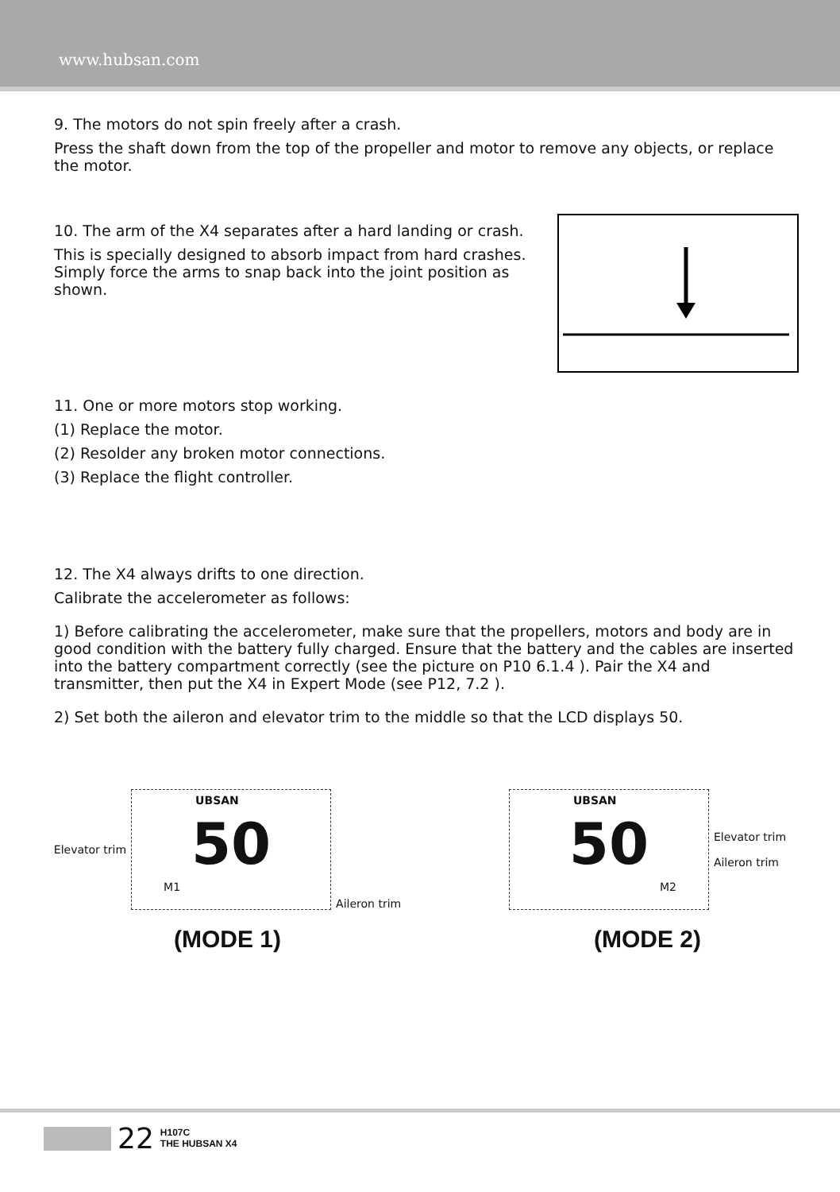www.hubsan.com
9. The motors do not spin freely after a crash.
Press the shaft down from the top of the propeller and motor to remove any objects, or replace the motor.
10. The arm of the X4 separates after a hard landing or crash.
This is specially designed to absorb impact from hard crashes. Simply force the arms to snap back into the joint position as shown.
11. One or more motors stop working.
(1) Replace the motor.
(2) Resolder any broken motor connections.
(3) Replace the flight controller.
12. The X4 always drifts to one direction.
Calibrate the accelerometer as follows:
1) Before calibrating the accelerometer, make sure that the propellers, motors and body are in good condition with the battery fully charged. Ensure that the battery and the cables are inserted into the battery compartment correctly (see the picture on P10 6.1.4 ). Pair the X4 and transmitter, then put the X4 in Expert Mode (see P12, 7.2 ).
2) Set both the aileron and elevator trim to the middle so that the LCD displays 50.
Elevator trim
UBSAN
50
M1
Aileron trim
(MODE 1)
UBSAN
50
M2
Elevator trim
Aileron trim
(MODE 2)
22 H107C
THE HUBSAN X4